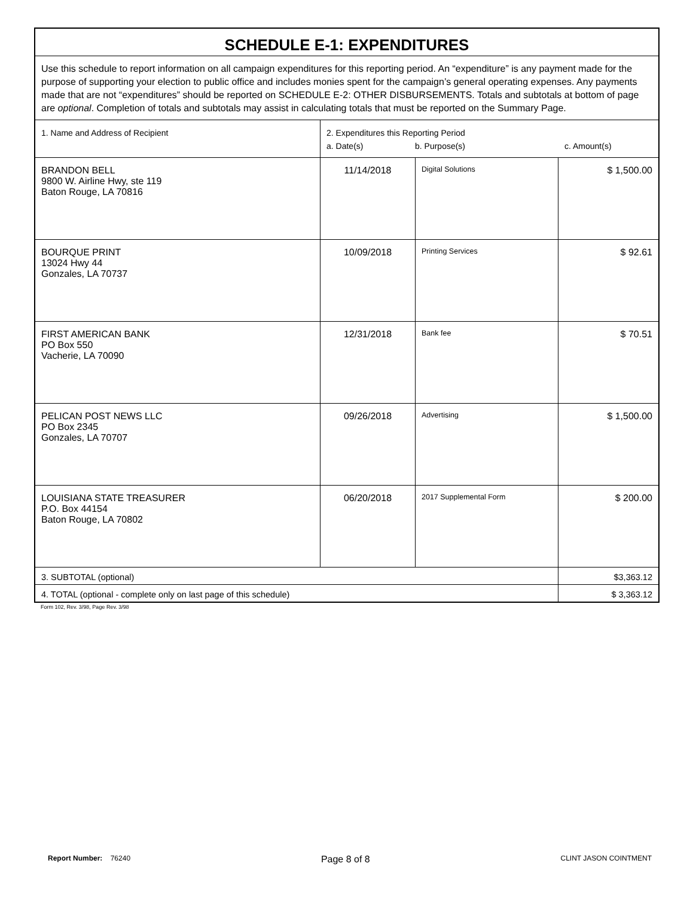| SCHEDULE E-1: EXPENDITURES | | | |
| Use this schedule to report information on all campaign expenditures for this reporting period. An “expenditure” is any payment made for the purpose of supporting your election to public office and includes monies spent for the campaign’s general operating expenses. Any payments made that are not “expenditures” should be reported on SCHEDULE E-2: OTHER DISBURSEMENTS. Totals and subtotals at bottom of page are optional . Completion of totals and subtotals may assist in calculating totals that must be reported on the Summary Page. | | | |
| 1. Name and Address of Recipient | 2. Expenditures this Reporting Period a. Date(s) b. Purpose(s) c. Amount(s) | | |
| BRANDON BELL 9800 W. Airline Hwy, ste 119 Baton Rouge, LA 70816 | 11/14/2018 | Digital Solutions | $ 1,500.00 |
| BOURQUE PRINT 13024 Hwy 44 Gonzales, LA 70737 | 10/09/2018 | Printing Services | $ 92.61 |
| FIRST AMERICAN BANK PO Box 550 Vacherie, LA 70090 | 12/31/2018 | Bank fee | $ 70.51 |
| PELICAN POST NEWS LLC PO Box 2345 Gonzales, LA 70707 | 09/26/2018 | Advertising | $ 1,500.00 |
| LOUISIANA STATE TREASURER P.O. Box 44154 Baton Rouge, LA 70802 | 06/20/2018 | 2017 Supplemental Form | $ 200.00 |
| 3. SUBTOTAL (optional) | | | $3,363.12 |
| 4. TOTAL (optional - complete only on last page of this schedule) | | | $ 3,363.12 |
Form 102, Rev. 3/98, Page Rev. 3/98
Report Number: 76240 Page 8 of 8 CLINT JASON COINTMENT